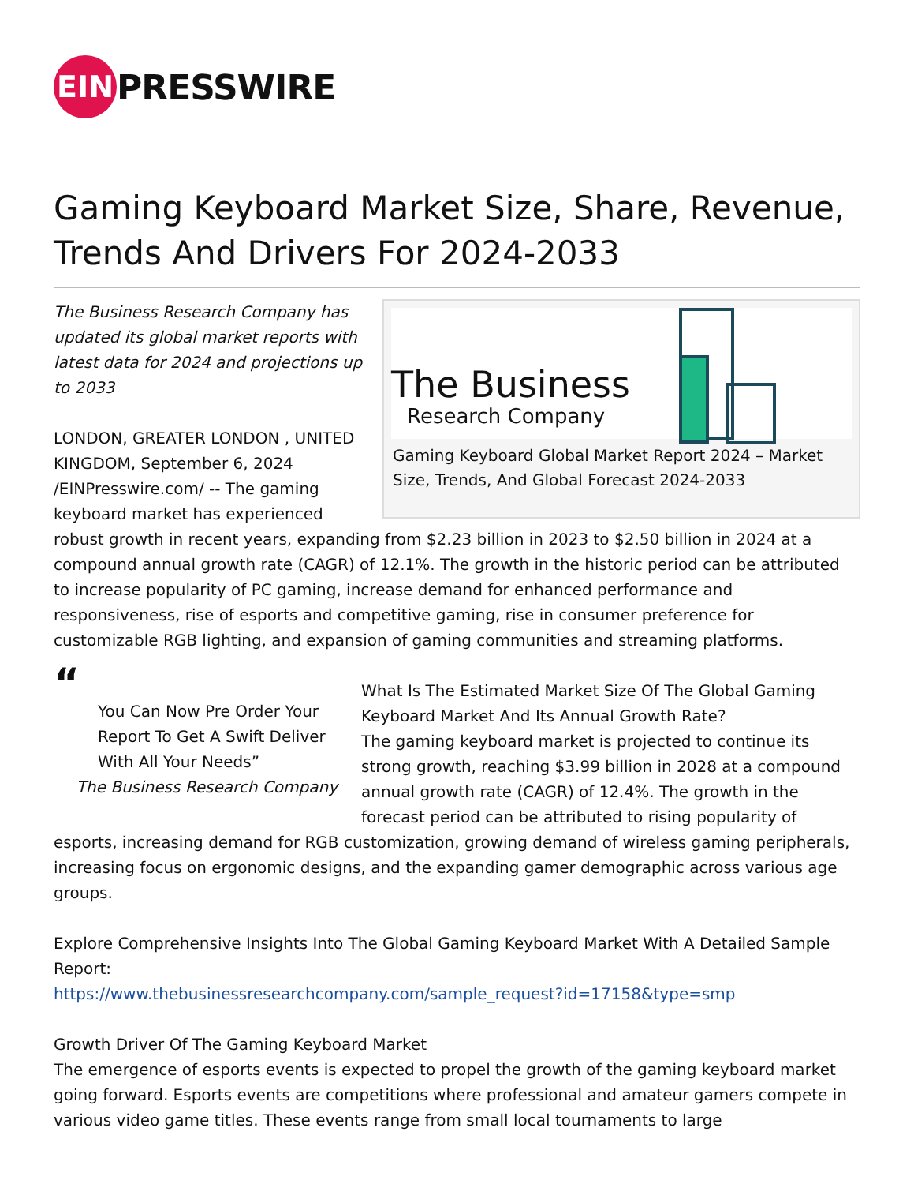EIN
PRESSWIRE
Gaming Keyboard Market Size, Share, Revenue, Trends And Drivers For 2024-2033
The Business
Research Company
Gaming Keyboard Global Market Report 2024 – Market Size, Trends, And Global Forecast 2024-2033
The Business Research Company has updated its global market reports with latest data for 2024 and projections up to 2033
LONDON, GREATER LONDON , UNITED KINGDOM, September 6, 2024 /EINPresswire.com/ -- The gaming keyboard market has experienced robust growth in recent years, expanding from $2.23 billion in 2023 to $2.50 billion in 2024 at a compound annual growth rate (CAGR) of 12.1%. The growth in the historic period can be attributed to increase popularity of PC gaming, increase demand for enhanced performance and responsiveness, rise of esports and competitive gaming, rise in consumer preference for customizable RGB lighting, and expansion of gaming communities and streaming platforms.
“
You Can Now Pre Order Your Report To Get A Swift Deliver With All Your Needs”
The Business Research Company
What Is The Estimated Market Size Of The Global Gaming Keyboard Market And Its Annual Growth Rate?
The gaming keyboard market is projected to continue its strong growth, reaching $3.99 billion in 2028 at a compound annual growth rate (CAGR) of 12.4%. The growth in the forecast period can be attributed to rising popularity of esports, increasing demand for RGB customization, growing demand of wireless gaming peripherals, increasing focus on ergonomic designs, and the expanding gamer demographic across various age groups.
Explore Comprehensive Insights Into The Global Gaming Keyboard Market With A Detailed Sample Report:
https://www.thebusinessresearchcompany.com/sample_request?id=17158&type=smp
Growth Driver Of The Gaming Keyboard Market
The emergence of esports events is expected to propel the growth of the gaming keyboard market going forward. Esports events are competitions where professional and amateur gamers compete in various video game titles. These events range from small local tournaments to large